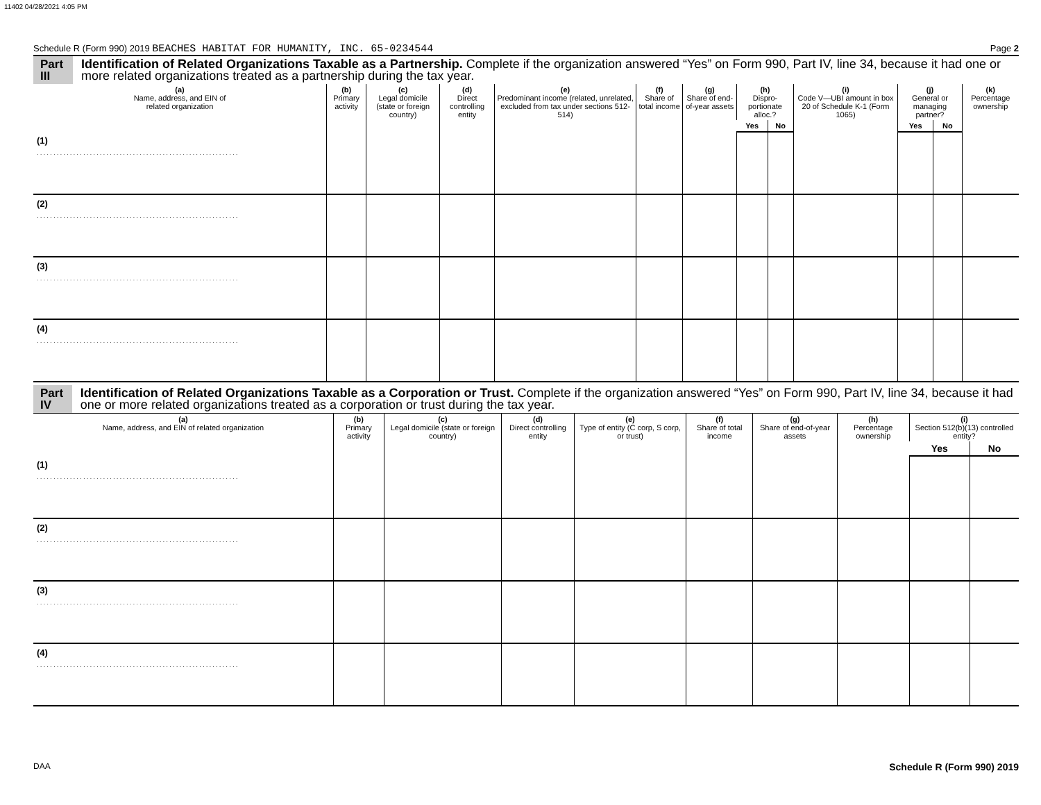11402 04/28/2021 4:05 PM
Schedule R (Form 990) 2019 BEACHES HABITAT FOR HUMANITY, INC. 65-0234544 Page 2
Part III Identification of Related Organizations Taxable as a Partnership. Complete if the organization answered “Yes” on Form 990, Part IV, line 34, because it had one or more related organizations treated as a partnership during the tax year.
| (a) Name, address, and EIN of related organization | (b) Primary activity | (c) Legal domicile (state or foreign country) | (d) Direct controlling entity | (e) Predominant income (related, unrelated, excluded from tax under sections 512-514) | (f) Share of total income | (g) Share of end-of-year assets | (h) Dispro-portionate alloc.? | | (i) Code V—UBI amount in box 20 of Schedule K-1 (Form 1065) | (j) General or managing partner? | | (k) Percentage ownership |
| --- | --- | --- | --- | --- | --- | --- | --- | --- | --- | --- | --- | --- |
| | | | | | | | Yes | No | | Yes | No | |
| (1) ............................................................. | | | | | | | | | | | | |
| (2) ............................................................. | | | | | | | | | | | | |
| (3) ............................................................. | | | | | | | | | | | | |
| (4) ............................................................. | | | | | | | | | | | | |
Part IV Identification of Related Organizations Taxable as a Corporation or Trust. Complete if the organization answered “Yes” on Form 990, Part IV, line 34, because it had one or more related organizations treated as a corporation or trust during the tax year.
| (a) Name, address, and EIN of related organization | (b) Primary activity | (c) Legal domicile (state or foreign country) | (d) Direct controlling entity | (e) Type of entity (C corp, S corp, or trust) | (f) Share of total income | (g) Share of end-of-year assets | (h) Percentage ownership | (i) Section 512(b)(13) controlled entity? | |
| --- | --- | --- | --- | --- | --- | --- | --- | --- | --- |
| | | | | | | | | Yes | No |
| (1) ............................................................. | | | | | | | | | |
| (2) ............................................................. | | | | | | | | | |
| (3) ............................................................. | | | | | | | | | |
| (4) ............................................................. | | | | | | | | | |
DAA Schedule R (Form 990) 2019